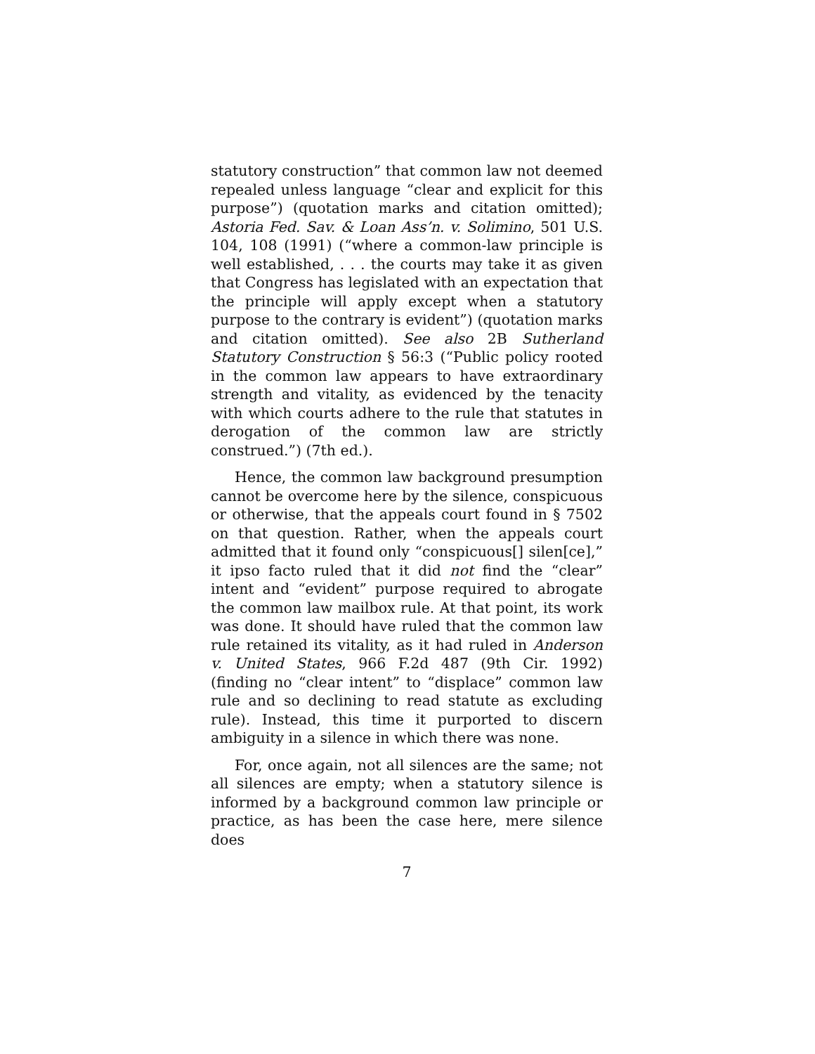statutory construction” that common law not deemed repealed unless language “clear and explicit for this purpose”) (quotation marks and citation omitted); Astoria Fed. Sav. & Loan Ass’n. v. Solimino, 501 U.S. 104, 108 (1991) (“where a common-law principle is well established, . . . the courts may take it as given that Congress has legislated with an expectation that the principle will apply except when a statutory purpose to the contrary is evident”) (quotation marks and citation omitted). See also 2B Sutherland Statutory Construction § 56:3 (“Public policy rooted in the common law appears to have extraordinary strength and vitality, as evidenced by the tenacity with which courts adhere to the rule that statutes in derogation of the common law are strictly construed.”) (7th ed.).
Hence, the common law background presumption cannot be overcome here by the silence, conspicuous or otherwise, that the appeals court found in § 7502 on that question. Rather, when the appeals court admitted that it found only “conspicuous[] silen[ce],” it ipso facto ruled that it did not find the “clear” intent and “evident” purpose required to abrogate the common law mailbox rule. At that point, its work was done. It should have ruled that the common law rule retained its vitality, as it had ruled in Anderson v. United States, 966 F.2d 487 (9th Cir. 1992) (finding no “clear intent” to “displace” common law rule and so declining to read statute as excluding rule). Instead, this time it purported to discern ambiguity in a silence in which there was none.
For, once again, not all silences are the same; not all silences are empty; when a statutory silence is informed by a background common law principle or practice, as has been the case here, mere silence does
7